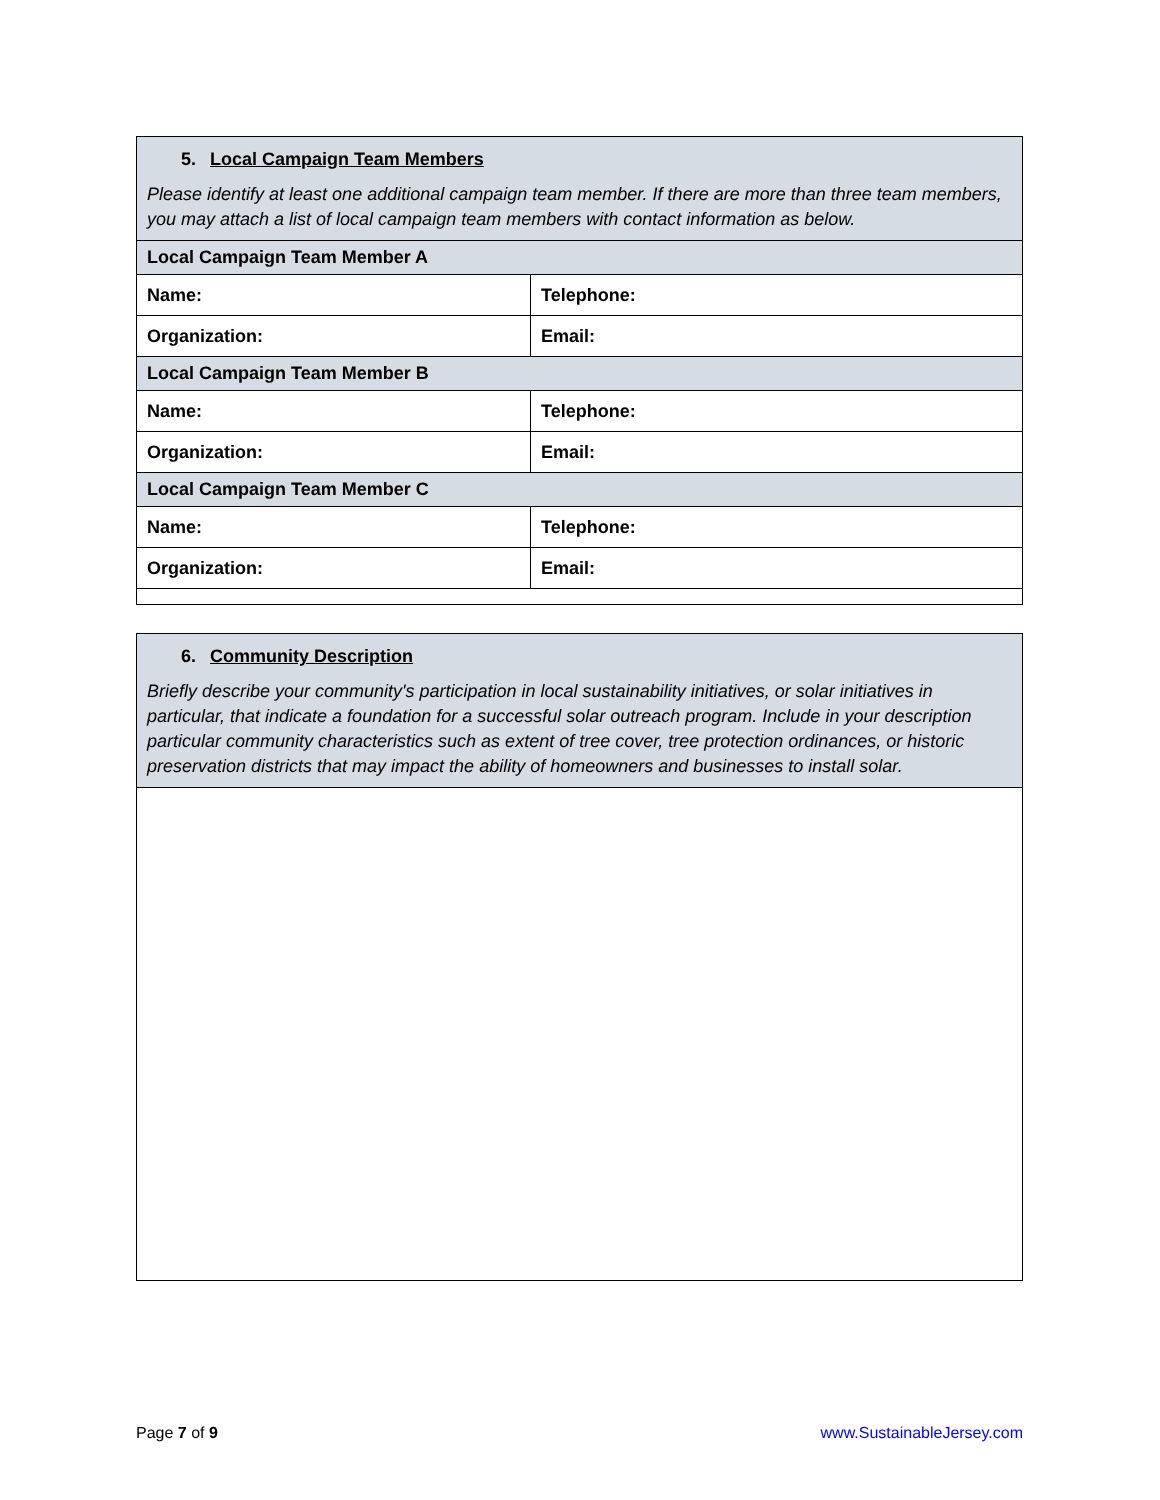| 5. Local Campaign Team Members Please identify at least one additional campaign team member. If there are more than three team members, you may attach a list of local campaign team members with contact information as below. | |
| Local Campaign Team Member A | |
| Name: | Telephone: |
| Organization: | Email: |
| Local Campaign Team Member B | |
| Name: | Telephone: |
| Organization: | Email: |
| Local Campaign Team Member C | |
| Name: | Telephone: |
| Organization: | Email: |
| 6. Community Description Briefly describe your community's participation in local sustainability initiatives, or solar initiatives in particular, that indicate a foundation for a successful solar outreach program. Include in your description particular community characteristics such as extent of tree cover, tree protection ordinances, or historic preservation districts that may impact the ability of homeowners and businesses to install solar. |
Page 7 of 9 www.SustainableJersey.com